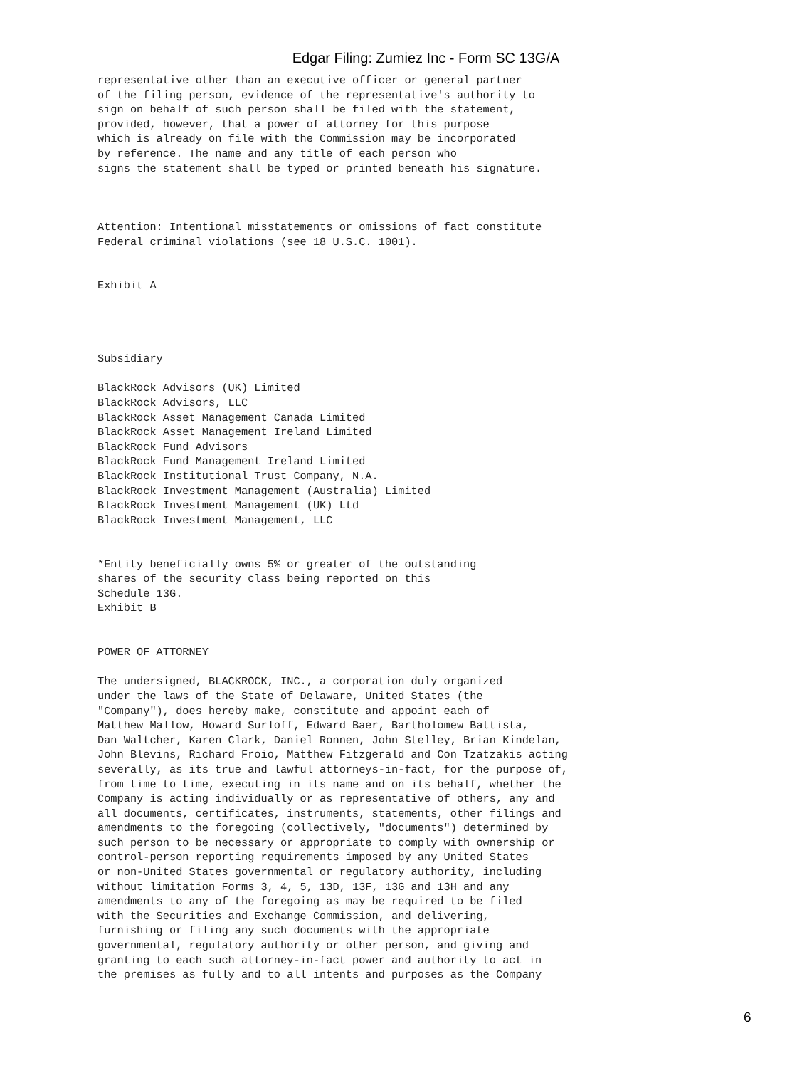Edgar Filing: Zumiez Inc - Form SC 13G/A
representative other than an executive officer or general partner
of the filing person, evidence of the representative's authority to
sign on behalf of such person shall be filed with the statement,
provided, however, that a power of attorney for this purpose
which is already on file with the Commission may be incorporated
by reference. The name and any title of each person who
signs the statement shall be typed or printed beneath his signature.



Attention: Intentional misstatements or omissions of fact constitute
Federal criminal violations (see 18 U.S.C. 1001).


Exhibit A




Subsidiary

BlackRock Advisors (UK) Limited
BlackRock Advisors, LLC
BlackRock Asset Management Canada Limited
BlackRock Asset Management Ireland Limited
BlackRock Fund Advisors
BlackRock Fund Management Ireland Limited
BlackRock Institutional Trust Company, N.A.
BlackRock Investment Management (Australia) Limited
BlackRock Investment Management (UK) Ltd
BlackRock Investment Management, LLC


*Entity beneficially owns 5% or greater of the outstanding
shares of the security class being reported on this
Schedule 13G.
Exhibit B


POWER OF ATTORNEY

The undersigned, BLACKROCK, INC., a corporation duly organized
under the laws of the State of Delaware, United States (the
"Company"), does hereby make, constitute and appoint each of
Matthew Mallow, Howard Surloff, Edward Baer, Bartholomew Battista,
Dan Waltcher, Karen Clark, Daniel Ronnen, John Stelley, Brian Kindelan,
John Blevins, Richard Froio, Matthew Fitzgerald and Con Tzatzakis acting
severally, as its true and lawful attorneys-in-fact, for the purpose of,
from time to time, executing in its name and on its behalf, whether the
Company is acting individually or as representative of others, any and
all documents, certificates, instruments, statements, other filings and
amendments to the foregoing (collectively, "documents") determined by
such person to be necessary or appropriate to comply with ownership or
control-person reporting requirements imposed by any United States
or non-United States governmental or regulatory authority, including
without limitation Forms 3, 4, 5, 13D, 13F, 13G and 13H and any
amendments to any of the foregoing as may be required to be filed
with the Securities and Exchange Commission, and delivering,
furnishing or filing any such documents with the appropriate
governmental, regulatory authority or other person, and giving and
granting to each such attorney-in-fact power and authority to act in
the premises as fully and to all intents and purposes as the Company
6